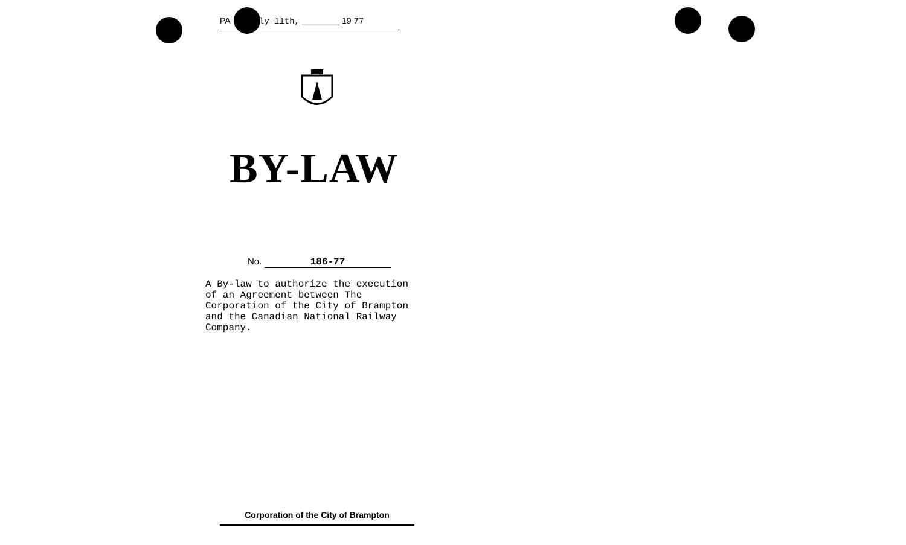PA July 11th, ________ 19 77
BY-LAW
No. 186-77
A By-law to authorize the execution of an Agreement between The Corporation of the City of Brampton and the Canadian National Railway Company.
Corporation of the City of Brampton